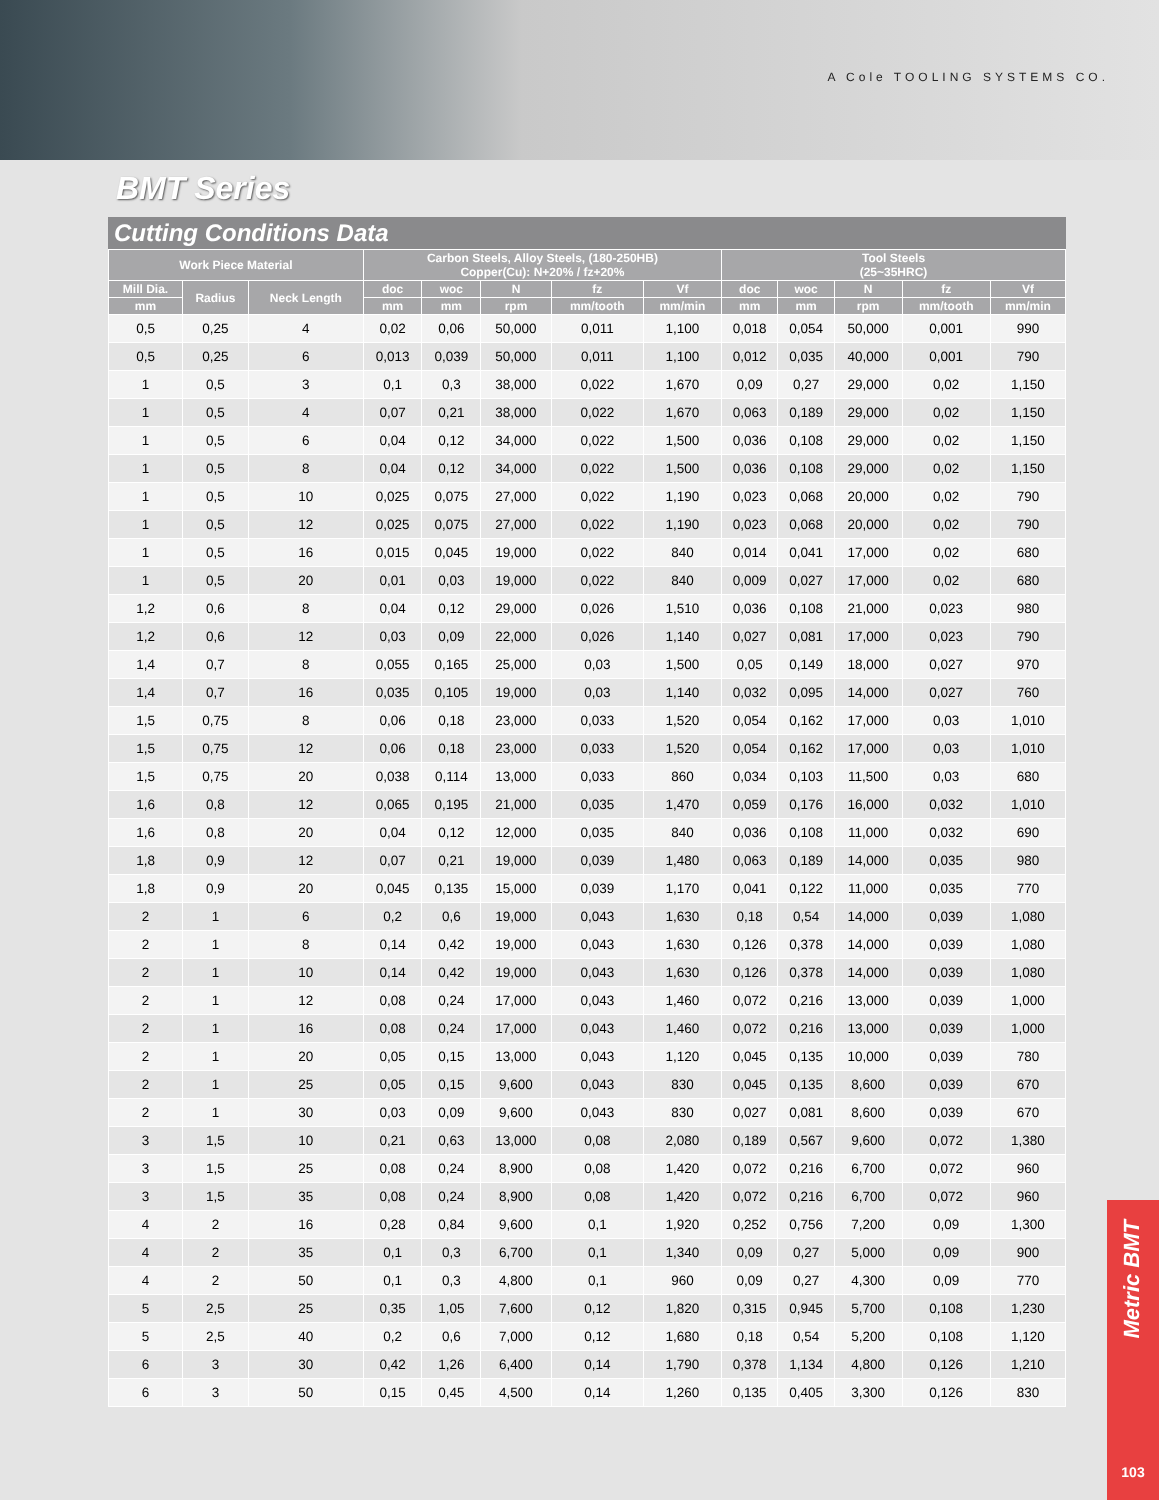A Cole TOOLING SYSTEMS CO.
BMT Series
Cutting Conditions Data
| Work Piece Material | | | Carbon Steels, Alloy Steels, (180-250HB) Copper(Cu): N+20% / fz+20% | | | | | Tool Steels (25~35HRC) | | | | |
| --- | --- | --- | --- | --- | --- | --- | --- | --- | --- | --- | --- | --- |
| Mill Dia. | Radius | Neck Length | doc | woc | N | fz | Vf | doc | woc | N | fz | Vf |
| mm | | | mm | mm | rpm | mm/tooth | mm/min | mm | mm | rpm | mm/tooth | mm/min |
| 0,5 | 0,25 | 4 | 0,02 | 0,06 | 50,000 | 0,011 | 1,100 | 0,018 | 0,054 | 50,000 | 0,001 | 990 |
| 0,5 | 0,25 | 6 | 0,013 | 0,039 | 50,000 | 0,011 | 1,100 | 0,012 | 0,035 | 40,000 | 0,001 | 790 |
| 1 | 0,5 | 3 | 0,1 | 0,3 | 38,000 | 0,022 | 1,670 | 0,09 | 0,27 | 29,000 | 0,02 | 1,150 |
| 1 | 0,5 | 4 | 0,07 | 0,21 | 38,000 | 0,022 | 1,670 | 0,063 | 0,189 | 29,000 | 0,02 | 1,150 |
| 1 | 0,5 | 6 | 0,04 | 0,12 | 34,000 | 0,022 | 1,500 | 0,036 | 0,108 | 29,000 | 0,02 | 1,150 |
| 1 | 0,5 | 8 | 0,04 | 0,12 | 34,000 | 0,022 | 1,500 | 0,036 | 0,108 | 29,000 | 0,02 | 1,150 |
| 1 | 0,5 | 10 | 0,025 | 0,075 | 27,000 | 0,022 | 1,190 | 0,023 | 0,068 | 20,000 | 0,02 | 790 |
| 1 | 0,5 | 12 | 0,025 | 0,075 | 27,000 | 0,022 | 1,190 | 0,023 | 0,068 | 20,000 | 0,02 | 790 |
| 1 | 0,5 | 16 | 0,015 | 0,045 | 19,000 | 0,022 | 840 | 0,014 | 0,041 | 17,000 | 0,02 | 680 |
| 1 | 0,5 | 20 | 0,01 | 0,03 | 19,000 | 0,022 | 840 | 0,009 | 0,027 | 17,000 | 0,02 | 680 |
| 1,2 | 0,6 | 8 | 0,04 | 0,12 | 29,000 | 0,026 | 1,510 | 0,036 | 0,108 | 21,000 | 0,023 | 980 |
| 1,2 | 0,6 | 12 | 0,03 | 0,09 | 22,000 | 0,026 | 1,140 | 0,027 | 0,081 | 17,000 | 0,023 | 790 |
| 1,4 | 0,7 | 8 | 0,055 | 0,165 | 25,000 | 0,03 | 1,500 | 0,05 | 0,149 | 18,000 | 0,027 | 970 |
| 1,4 | 0,7 | 16 | 0,035 | 0,105 | 19,000 | 0,03 | 1,140 | 0,032 | 0,095 | 14,000 | 0,027 | 760 |
| 1,5 | 0,75 | 8 | 0,06 | 0,18 | 23,000 | 0,033 | 1,520 | 0,054 | 0,162 | 17,000 | 0,03 | 1,010 |
| 1,5 | 0,75 | 12 | 0,06 | 0,18 | 23,000 | 0,033 | 1,520 | 0,054 | 0,162 | 17,000 | 0,03 | 1,010 |
| 1,5 | 0,75 | 20 | 0,038 | 0,114 | 13,000 | 0,033 | 860 | 0,034 | 0,103 | 11,500 | 0,03 | 680 |
| 1,6 | 0,8 | 12 | 0,065 | 0,195 | 21,000 | 0,035 | 1,470 | 0,059 | 0,176 | 16,000 | 0,032 | 1,010 |
| 1,6 | 0,8 | 20 | 0,04 | 0,12 | 12,000 | 0,035 | 840 | 0,036 | 0,108 | 11,000 | 0,032 | 690 |
| 1,8 | 0,9 | 12 | 0,07 | 0,21 | 19,000 | 0,039 | 1,480 | 0,063 | 0,189 | 14,000 | 0,035 | 980 |
| 1,8 | 0,9 | 20 | 0,045 | 0,135 | 15,000 | 0,039 | 1,170 | 0,041 | 0,122 | 11,000 | 0,035 | 770 |
| 2 | 1 | 6 | 0,2 | 0,6 | 19,000 | 0,043 | 1,630 | 0,18 | 0,54 | 14,000 | 0,039 | 1,080 |
| 2 | 1 | 8 | 0,14 | 0,42 | 19,000 | 0,043 | 1,630 | 0,126 | 0,378 | 14,000 | 0,039 | 1,080 |
| 2 | 1 | 10 | 0,14 | 0,42 | 19,000 | 0,043 | 1,630 | 0,126 | 0,378 | 14,000 | 0,039 | 1,080 |
| 2 | 1 | 12 | 0,08 | 0,24 | 17,000 | 0,043 | 1,460 | 0,072 | 0,216 | 13,000 | 0,039 | 1,000 |
| 2 | 1 | 16 | 0,08 | 0,24 | 17,000 | 0,043 | 1,460 | 0,072 | 0,216 | 13,000 | 0,039 | 1,000 |
| 2 | 1 | 20 | 0,05 | 0,15 | 13,000 | 0,043 | 1,120 | 0,045 | 0,135 | 10,000 | 0,039 | 780 |
| 2 | 1 | 25 | 0,05 | 0,15 | 9,600 | 0,043 | 830 | 0,045 | 0,135 | 8,600 | 0,039 | 670 |
| 2 | 1 | 30 | 0,03 | 0,09 | 9,600 | 0,043 | 830 | 0,027 | 0,081 | 8,600 | 0,039 | 670 |
| 3 | 1,5 | 10 | 0,21 | 0,63 | 13,000 | 0,08 | 2,080 | 0,189 | 0,567 | 9,600 | 0,072 | 1,380 |
| 3 | 1,5 | 25 | 0,08 | 0,24 | 8,900 | 0,08 | 1,420 | 0,072 | 0,216 | 6,700 | 0,072 | 960 |
| 3 | 1,5 | 35 | 0,08 | 0,24 | 8,900 | 0,08 | 1,420 | 0,072 | 0,216 | 6,700 | 0,072 | 960 |
| 4 | 2 | 16 | 0,28 | 0,84 | 9,600 | 0,1 | 1,920 | 0,252 | 0,756 | 7,200 | 0,09 | 1,300 |
| 4 | 2 | 35 | 0,1 | 0,3 | 6,700 | 0,1 | 1,340 | 0,09 | 0,27 | 5,000 | 0,09 | 900 |
| 4 | 2 | 50 | 0,1 | 0,3 | 4,800 | 0,1 | 960 | 0,09 | 0,27 | 4,300 | 0,09 | 770 |
| 5 | 2,5 | 25 | 0,35 | 1,05 | 7,600 | 0,12 | 1,820 | 0,315 | 0,945 | 5,700 | 0,108 | 1,230 |
| 5 | 2,5 | 40 | 0,2 | 0,6 | 7,000 | 0,12 | 1,680 | 0,18 | 0,54 | 5,200 | 0,108 | 1,120 |
| 6 | 3 | 30 | 0,42 | 1,26 | 6,400 | 0,14 | 1,790 | 0,378 | 1,134 | 4,800 | 0,126 | 1,210 |
| 6 | 3 | 50 | 0,15 | 0,45 | 4,500 | 0,14 | 1,260 | 0,135 | 0,405 | 3,300 | 0,126 | 830 |
Metric BMT
103